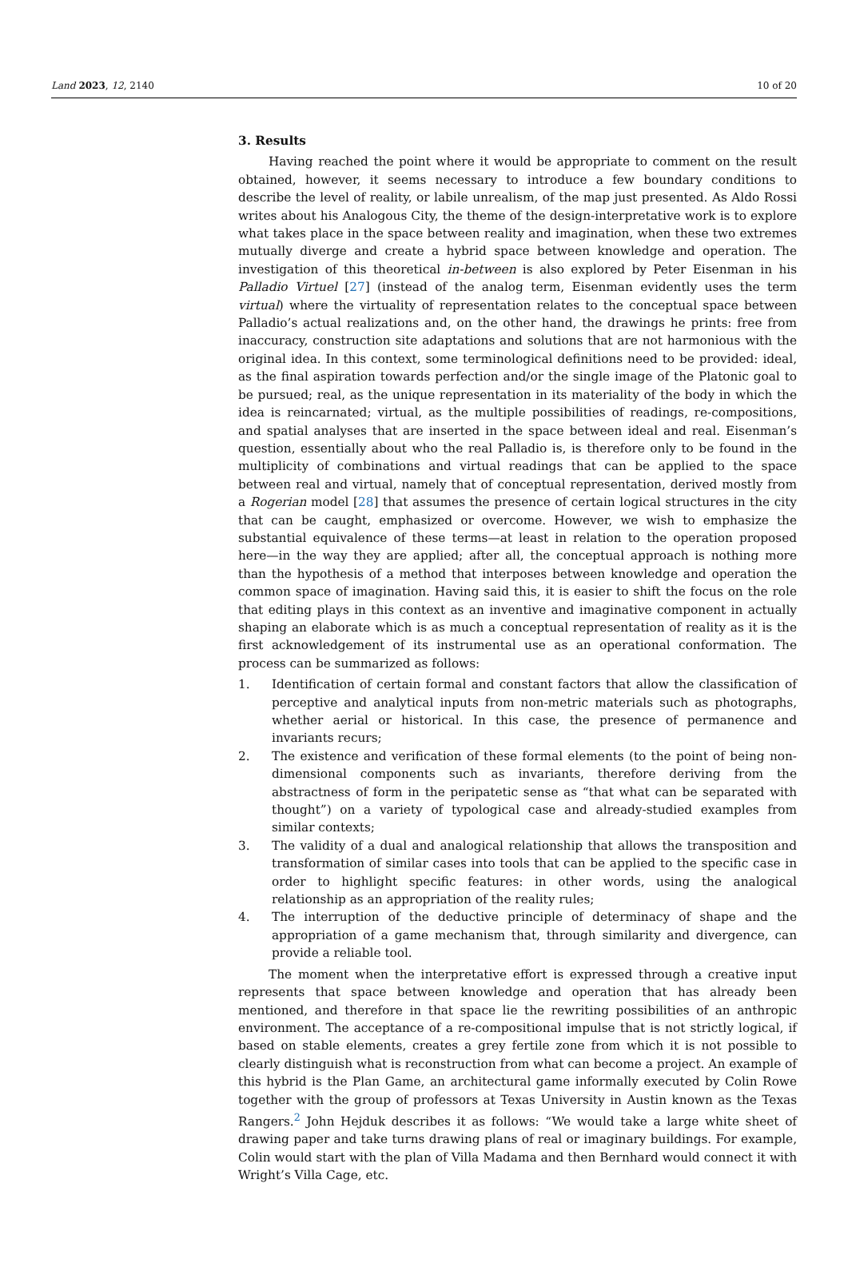Land 2023, 12, 2140 10 of 20
3. Results
Having reached the point where it would be appropriate to comment on the result obtained, however, it seems necessary to introduce a few boundary conditions to describe the level of reality, or labile unrealism, of the map just presented. As Aldo Rossi writes about his Analogous City, the theme of the design-interpretative work is to explore what takes place in the space between reality and imagination, when these two extremes mutually diverge and create a hybrid space between knowledge and operation. The investigation of this theoretical in-between is also explored by Peter Eisenman in his Palladio Virtuel [27] (instead of the analog term, Eisenman evidently uses the term virtual) where the virtuality of representation relates to the conceptual space between Palladio’s actual realizations and, on the other hand, the drawings he prints: free from inaccuracy, construction site adaptations and solutions that are not harmonious with the original idea. In this context, some terminological definitions need to be provided: ideal, as the final aspiration towards perfection and/or the single image of the Platonic goal to be pursued; real, as the unique representation in its materiality of the body in which the idea is reincarnated; virtual, as the multiple possibilities of readings, re-compositions, and spatial analyses that are inserted in the space between ideal and real. Eisenman’s question, essentially about who the real Palladio is, is therefore only to be found in the multiplicity of combinations and virtual readings that can be applied to the space between real and virtual, namely that of conceptual representation, derived mostly from a Rogerian model [28] that assumes the presence of certain logical structures in the city that can be caught, emphasized or overcome. However, we wish to emphasize the substantial equivalence of these terms—at least in relation to the operation proposed here—in the way they are applied; after all, the conceptual approach is nothing more than the hypothesis of a method that interposes between knowledge and operation the common space of imagination. Having said this, it is easier to shift the focus on the role that editing plays in this context as an inventive and imaginative component in actually shaping an elaborate which is as much a conceptual representation of reality as it is the first acknowledgement of its instrumental use as an operational conformation. The process can be summarized as follows:
1. Identification of certain formal and constant factors that allow the classification of perceptive and analytical inputs from non-metric materials such as photographs, whether aerial or historical. In this case, the presence of permanence and invariants recurs;
2. The existence and verification of these formal elements (to the point of being non-dimensional components such as invariants, therefore deriving from the abstractness of form in the peripatetic sense as “that what can be separated with thought”) on a variety of typological case and already-studied examples from similar contexts;
3. The validity of a dual and analogical relationship that allows the transposition and transformation of similar cases into tools that can be applied to the specific case in order to highlight specific features: in other words, using the analogical relationship as an appropriation of the reality rules;
4. The interruption of the deductive principle of determinacy of shape and the appropriation of a game mechanism that, through similarity and divergence, can provide a reliable tool.
The moment when the interpretative effort is expressed through a creative input represents that space between knowledge and operation that has already been mentioned, and therefore in that space lie the rewriting possibilities of an anthropic environment. The acceptance of a re-compositional impulse that is not strictly logical, if based on stable elements, creates a grey fertile zone from which it is not possible to clearly distinguish what is reconstruction from what can become a project. An example of this hybrid is the Plan Game, an architectural game informally executed by Colin Rowe together with the group of professors at Texas University in Austin known as the Texas Rangers.<sup>2</sup> John Hejduk describes it as follows: “We would take a large white sheet of drawing paper and take turns drawing plans of real or imaginary buildings. For example, Colin would start with the plan of Villa Madama and then Bernhard would connect it with Wright’s Villa Cage, etc.